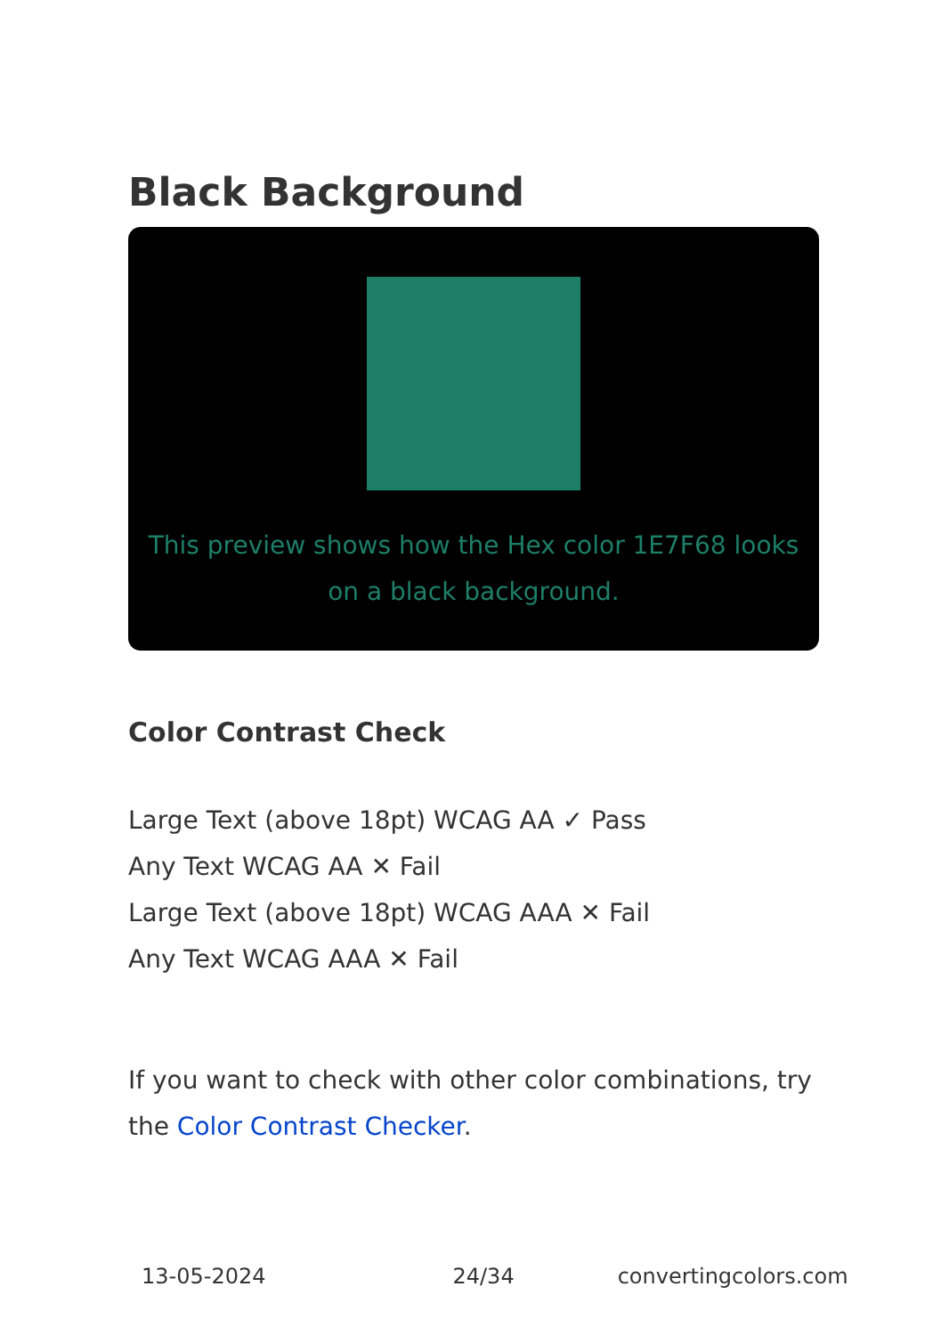Black Background
This preview shows how the Hex color 1E7F68 looks on a black background.
Color Contrast Check
Large Text (above 18pt) WCAG AA ✓ Pass
Any Text WCAG AA ✕ Fail
Large Text (above 18pt) WCAG AAA ✕ Fail
Any Text WCAG AAA ✕ Fail
If you want to check with other color combinations, try the Color Contrast Checker.
13-05-2024 24/34 convertingcolors.com